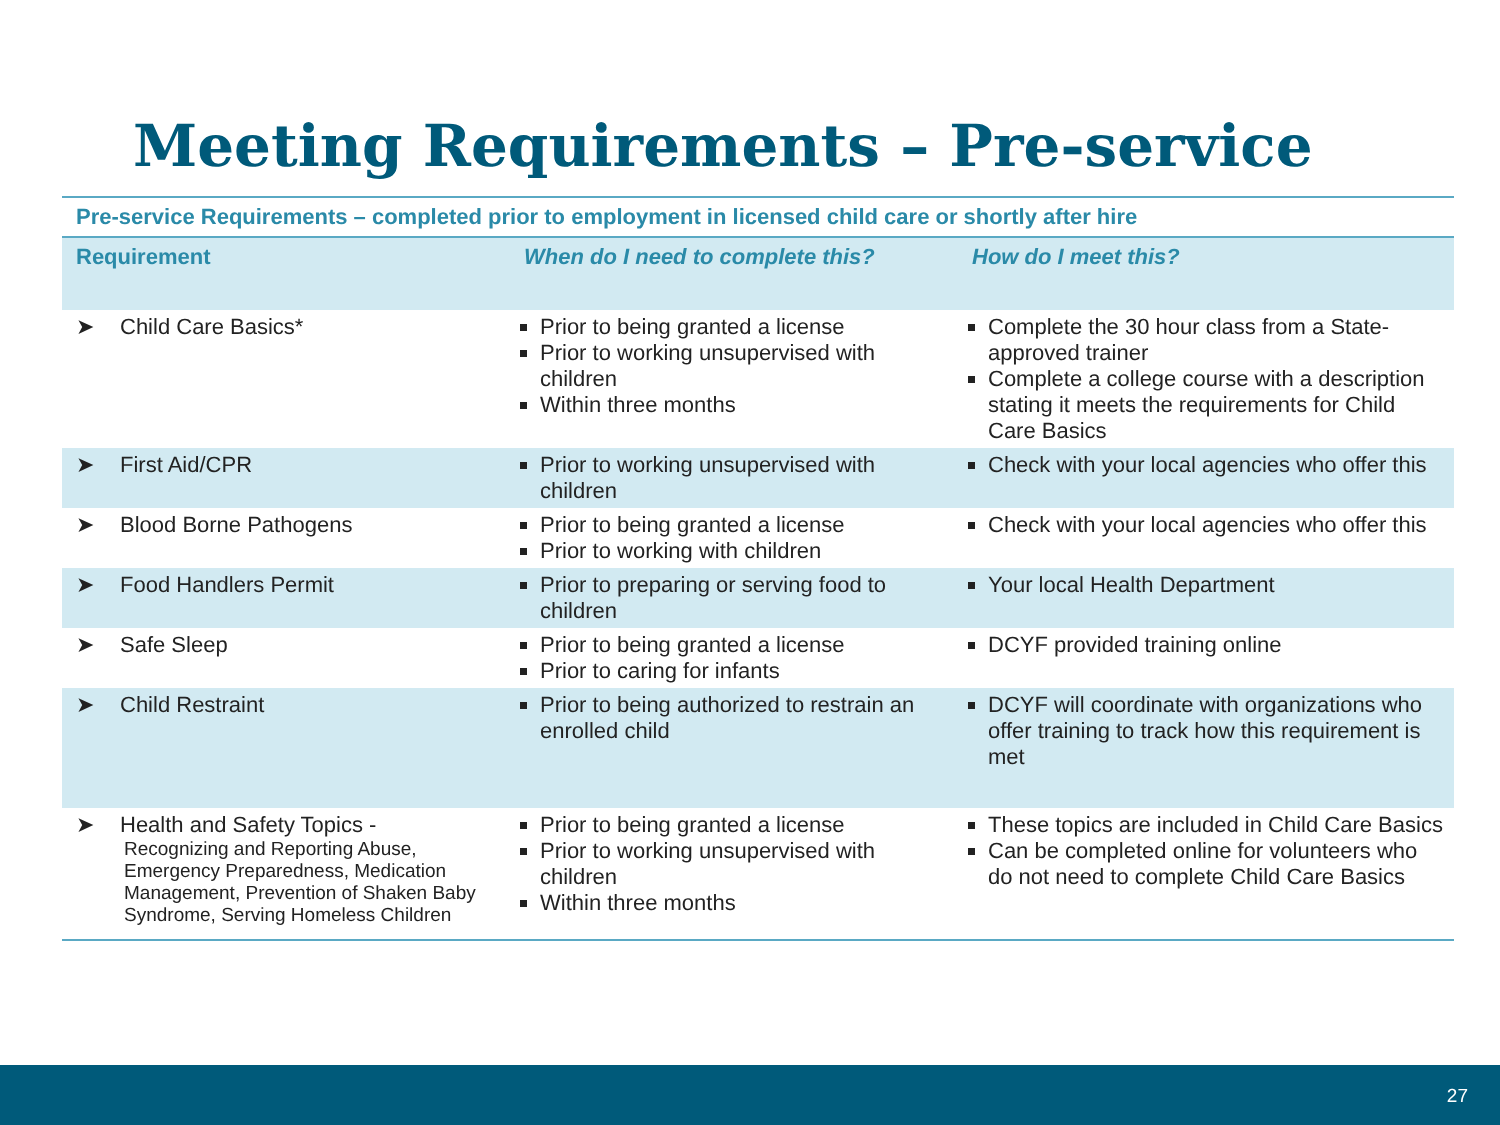Meeting Requirements – Pre-service
| Pre-service Requirements – completed prior to employment in licensed child care or shortly after hire | | |
| Requirement | When do I need to complete this? | How do I meet this? |
| ➤ Child Care Basics* | Prior to being granted a license Prior to working unsupervised with children Within three months | Complete the 30 hour class from a State-approved trainer Complete a college course with a description stating it meets the requirements for Child Care Basics |
| ➤ First Aid/CPR | Prior to working unsupervised with children | Check with your local agencies who offer this |
| ➤ Blood Borne Pathogens | Prior to being granted a license Prior to working with children | Check with your local agencies who offer this |
| ➤ Food Handlers Permit | Prior to preparing or serving food to children | Your local Health Department |
| ➤ Safe Sleep | Prior to being granted a license Prior to caring for infants | DCYF provided training online |
| ➤ Child Restraint | Prior to being authorized to restrain an enrolled child | DCYF will coordinate with organizations who offer training to track how this requirement is met |
| ➤ Health and Safety Topics - Recognizing and Reporting Abuse, Emergency Preparedness, Medication Management, Prevention of Shaken Baby Syndrome, Serving Homeless Children | Prior to being granted a license Prior to working unsupervised with children Within three months | These topics are included in Child Care Basics Can be completed online for volunteers who do not need to complete Child Care Basics |
27